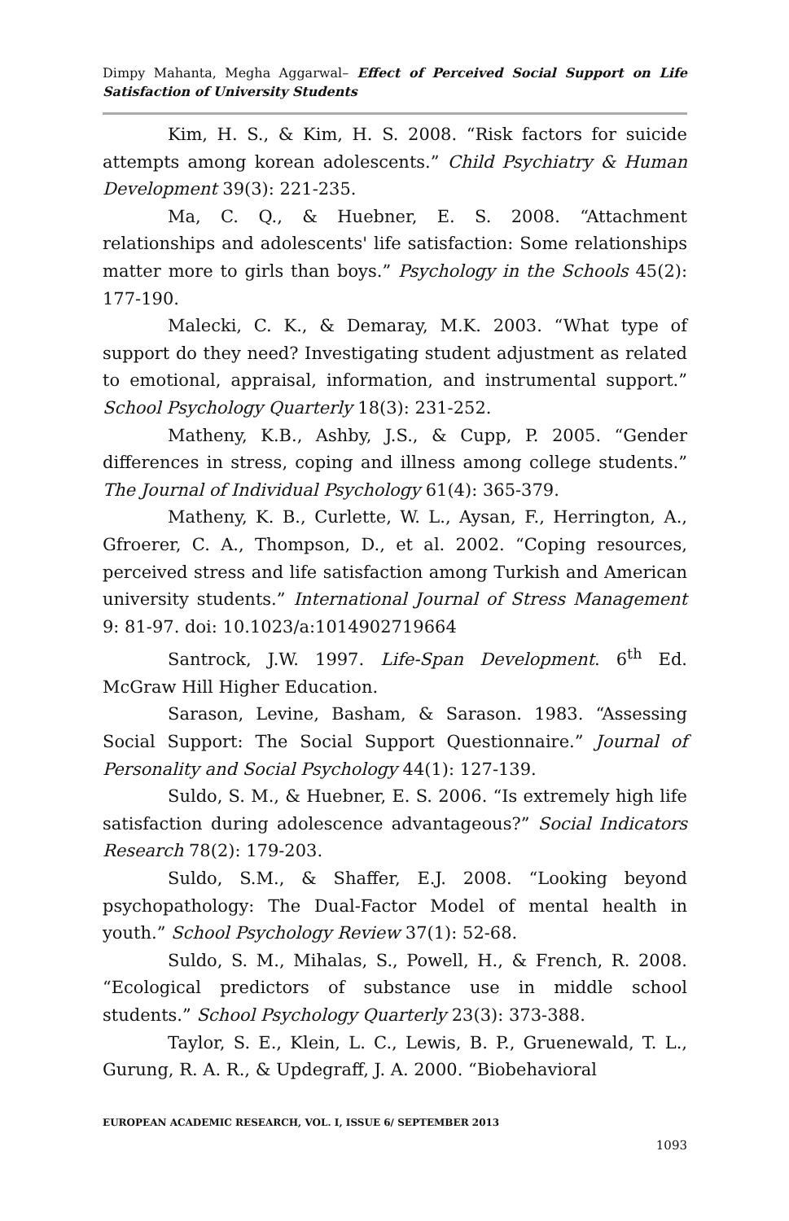Dimpy Mahanta, Megha Aggarwal– Effect of Perceived Social Support on Life Satisfaction of University Students
Kim, H. S., & Kim, H. S. 2008. “Risk factors for suicide attempts among korean adolescents.” Child Psychiatry & Human Development 39(3): 221-235.
Ma, C. Q., & Huebner, E. S. 2008. “Attachment relationships and adolescents' life satisfaction: Some relationships matter more to girls than boys.” Psychology in the Schools 45(2): 177-190.
Malecki, C. K., & Demaray, M.K. 2003. “What type of support do they need? Investigating student adjustment as related to emotional, appraisal, information, and instrumental support.” School Psychology Quarterly 18(3): 231-252.
Matheny, K.B., Ashby, J.S., & Cupp, P. 2005. “Gender differences in stress, coping and illness among college students.” The Journal of Individual Psychology 61(4): 365-379.
Matheny, K. B., Curlette, W. L., Aysan, F., Herrington, A., Gfroerer, C. A., Thompson, D., et al. 2002. “Coping resources, perceived stress and life satisfaction among Turkish and American university students.” International Journal of Stress Management 9: 81-97. doi: 10.1023/a:1014902719664
Santrock, J.W. 1997. Life-Span Development. 6<sup>th</sup> Ed. McGraw Hill Higher Education.
Sarason, Levine, Basham, & Sarason. 1983. “Assessing Social Support: The Social Support Questionnaire.” Journal of Personality and Social Psychology 44(1): 127-139.
Suldo, S. M., & Huebner, E. S. 2006. “Is extremely high life satisfaction during adolescence advantageous?” Social Indicators Research 78(2): 179-203.
Suldo, S.M., & Shaffer, E.J. 2008. “Looking beyond psychopathology: The Dual-Factor Model of mental health in youth.” School Psychology Review 37(1): 52-68.
Suldo, S. M., Mihalas, S., Powell, H., & French, R. 2008. “Ecological predictors of substance use in middle school students.” School Psychology Quarterly 23(3): 373-388.
Taylor, S. E., Klein, L. C., Lewis, B. P., Gruenewald, T. L., Gurung, R. A. R., & Updegraff, J. A. 2000. “Biobehavioral
EUROPEAN ACADEMIC RESEARCH, VOL. I, ISSUE 6/ SEPTEMBER 2013
1093